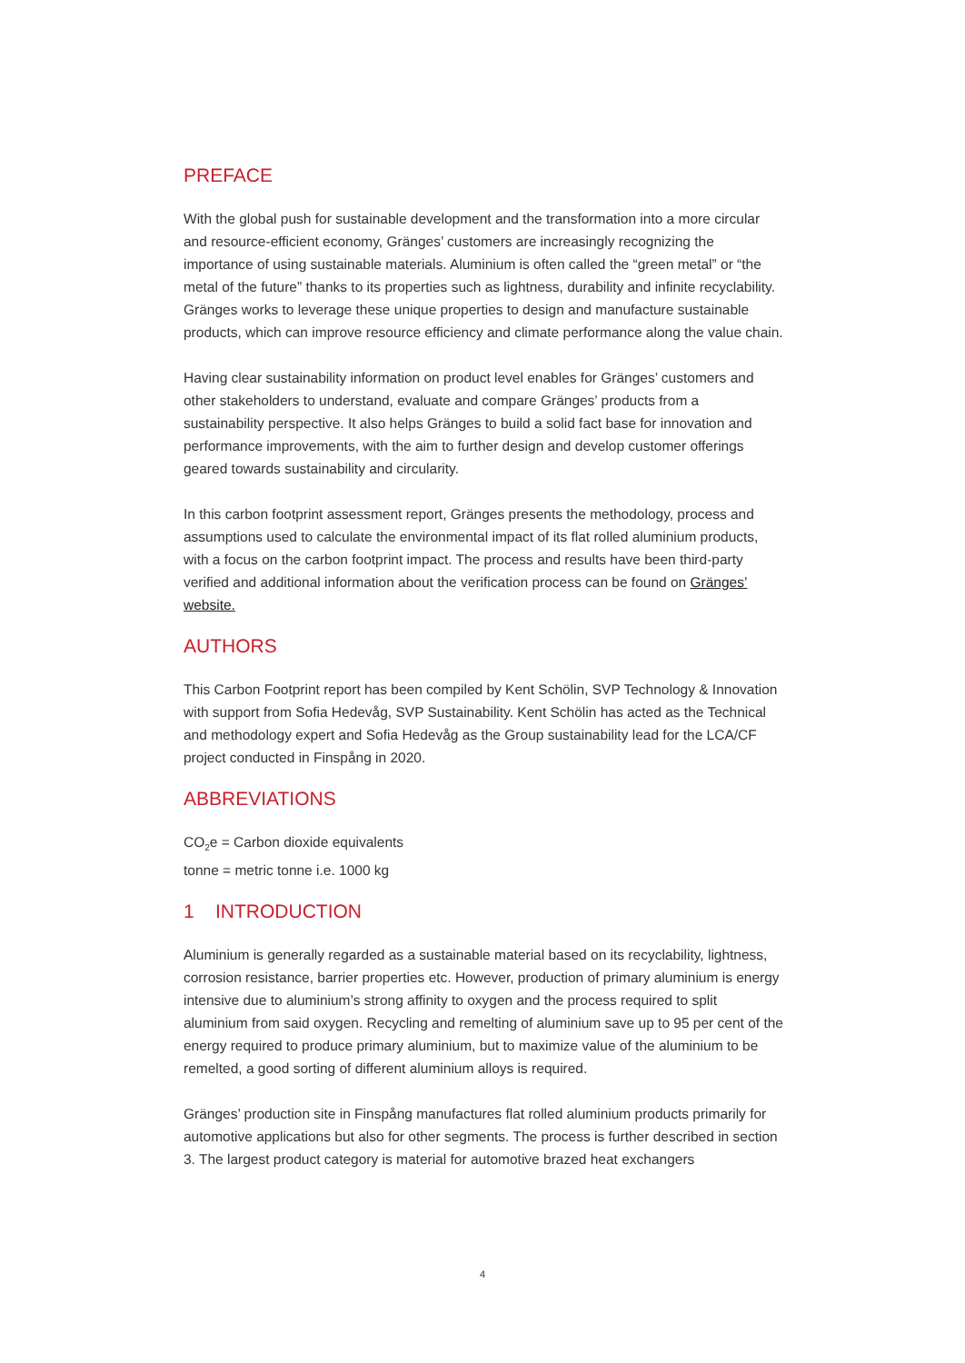PREFACE
With the global push for sustainable development and the transformation into a more circular and resource-efficient economy, Gränges’ customers are increasingly recognizing the importance of using sustainable materials. Aluminium is often called the “green metal” or “the metal of the future” thanks to its properties such as lightness, durability and infinite recyclability. Gränges works to leverage these unique properties to design and manufacture sustainable products, which can improve resource efficiency and climate performance along the value chain.
Having clear sustainability information on product level enables for Gränges’ customers and other stakeholders to understand, evaluate and compare Gränges’ products from a sustainability perspective. It also helps Gränges to build a solid fact base for innovation and performance improvements, with the aim to further design and develop customer offerings geared towards sustainability and circularity.
In this carbon footprint assessment report, Gränges presents the methodology, process and assumptions used to calculate the environmental impact of its flat rolled aluminium products, with a focus on the carbon footprint impact. The process and results have been third-party verified and additional information about the verification process can be found on Gränges’ website.
AUTHORS
This Carbon Footprint report has been compiled by Kent Schölin, SVP Technology & Innovation with support from Sofia Hedevåg, SVP Sustainability. Kent Schölin has acted as the Technical and methodology expert and Sofia Hedevåg as the Group sustainability lead for the LCA/CF project conducted in Finspång in 2020.
ABBREVIATIONS
CO<sub>2</sub>e = Carbon dioxide equivalents
tonne = metric tonne i.e. 1000 kg
1 INTRODUCTION
Aluminium is generally regarded as a sustainable material based on its recyclability, lightness, corrosion resistance, barrier properties etc. However, production of primary aluminium is energy intensive due to aluminium’s strong affinity to oxygen and the process required to split aluminium from said oxygen. Recycling and remelting of aluminium save up to 95 per cent of the energy required to produce primary aluminium, but to maximize value of the aluminium to be remelted, a good sorting of different aluminium alloys is required.
Gränges’ production site in Finspång manufactures flat rolled aluminium products primarily for automotive applications but also for other segments. The process is further described in section 3. The largest product category is material for automotive brazed heat exchangers
4